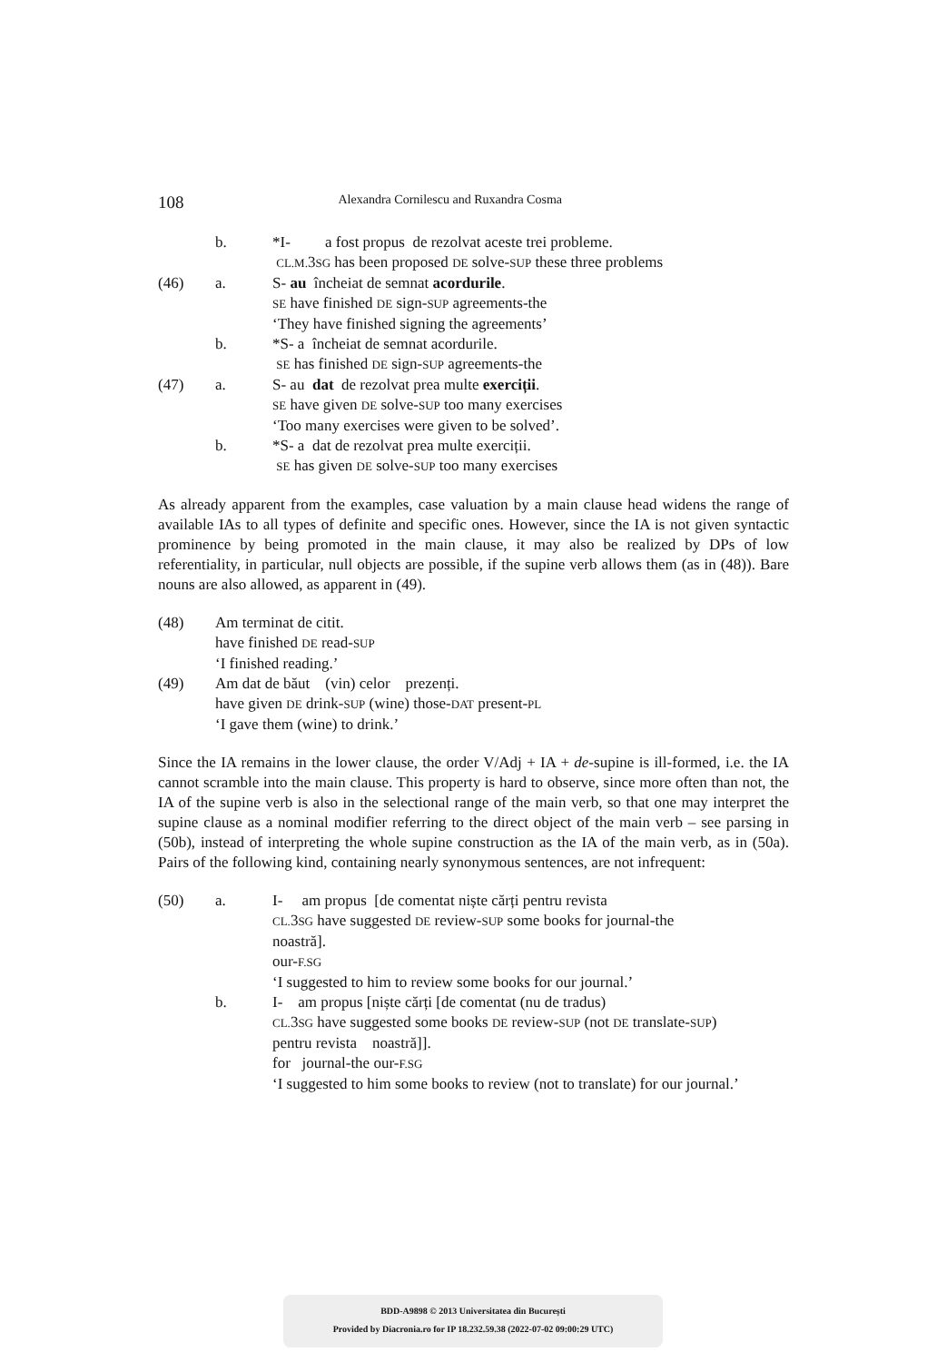108 Alexandra Cornilescu and Ruxandra Cosma
b.
*I- a fost propus de rezolvat aceste trei probleme.
CL.M. 3SG has been proposed DE solve-SUP these three problems
(46)
a.
S- au încheiat de semnat acordurile.
SE have finished DE sign-SUP agreements-the
‘They have finished signing the agreements’
b.
*S- a încheiat de semnat acordurile.
SE has finished DE sign-SUP agreements-the
(47)
a.
S- au dat de rezolvat prea multe exerciții.
SE have given DE solve-SUP too many exercises
‘Too many exercises were given to be solved’.
b.
*S- a dat de rezolvat prea multe exerciții.
SE has given DE solve-SUP too many exercises
As already apparent from the examples, case valuation by a main clause head widens the range of available IAs to all types of definite and specific ones. However, since the IA is not given syntactic prominence by being promoted in the main clause, it may also be realized by DPs of low referentiality, in particular, null objects are possible, if the supine verb allows them (as in (48)). Bare nouns are also allowed, as apparent in (49).
(48)
Am terminat de citit.
have finished DE read-SUP
‘I finished reading.’
(49)
Am dat de băut (vin) celor prezenți.
have given DE drink-SUP (wine) those-DAT present-PL
‘I gave them (wine) to drink.’
Since the IA remains in the lower clause, the order V/Adj + IA + de-supine is ill-formed, i.e. the IA cannot scramble into the main clause. This property is hard to observe, since more often than not, the IA of the supine verb is also in the selectional range of the main verb, so that one may interpret the supine clause as a nominal modifier referring to the direct object of the main verb – see parsing in (50b), instead of interpreting the whole supine construction as the IA of the main verb, as in (50a). Pairs of the following kind, containing nearly synonymous sentences, are not infrequent:
(50)
a.
I- am propus [de comentat niște cărți pentru revista
CL. 3SG have suggested DE review-SUP some books for journal-the
noastră].
our-F.SG
‘I suggested to him to review some books for our journal.’
b.
I- am propus [niște cărți [de comentat (nu de tradus)
CL. 3SG have suggested some books DE review-SUP (not DE translate-SUP)
pentru revista noastră]].
for journal-the our-F.SG
‘I suggested to him some books to review (not to translate) for our journal.’
BDD-A9898 © 2013 Universitatea din București
Provided by Diacronia.ro for IP 18.232.59.38 (2022-07-02 09:00:29 UTC)